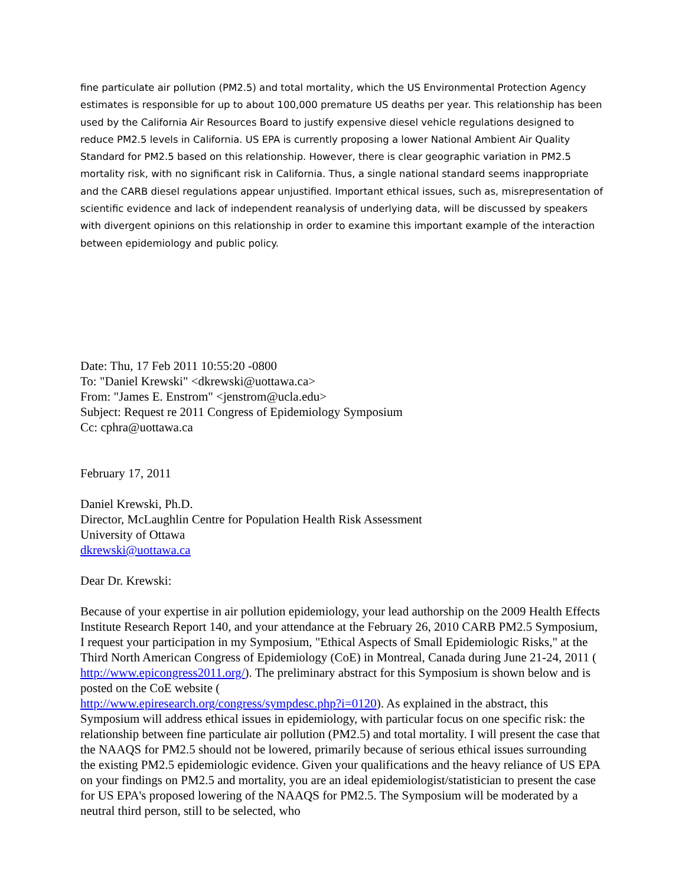fine particulate air pollution (PM2.5) and total mortality, which the US Environmental Protection Agency estimates is responsible for up to about 100,000 premature US deaths per year. This relationship has been used by the California Air Resources Board to justify expensive diesel vehicle regulations designed to reduce PM2.5 levels in California. US EPA is currently proposing a lower National Ambient Air Quality Standard for PM2.5 based on this relationship. However, there is clear geographic variation in PM2.5 mortality risk, with no significant risk in California. Thus, a single national standard seems inappropriate and the CARB diesel regulations appear unjustified. Important ethical issues, such as, misrepresentation of scientific evidence and lack of independent reanalysis of underlying data, will be discussed by speakers with divergent opinions on this relationship in order to examine this important example of the interaction between epidemiology and public policy.
Date: Thu, 17 Feb 2011 10:55:20 -0800
To: "Daniel Krewski" <dkrewski@uottawa.ca>
From: "James E. Enstrom" <jenstrom@ucla.edu>
Subject: Request re 2011 Congress of Epidemiology Symposium
Cc: cphra@uottawa.ca
February 17, 2011
Daniel Krewski, Ph.D.
Director, McLaughlin Centre for Population Health Risk Assessment
University of Ottawa
dkrewski@uottawa.ca
Dear Dr. Krewski:
Because of your expertise in air pollution epidemiology, your lead authorship on the 2009 Health Effects Institute Research Report 140, and your attendance at the February 26, 2010 CARB PM2.5 Symposium, I request your participation in my Symposium, "Ethical Aspects of Small Epidemiologic Risks," at the Third North American Congress of Epidemiology (CoE) in Montreal, Canada during June 21-24, 2011 ( http://www.epicongress2011.org/). The preliminary abstract for this Symposium is shown below and is posted on the CoE website (
http://www.epiresearch.org/congress/sympdesc.php?i=0120). As explained in the abstract, this Symposium will address ethical issues in epidemiology, with particular focus on one specific risk: the relationship between fine particulate air pollution (PM2.5) and total mortality. I will present the case that the NAAQS for PM2.5 should not be lowered, primarily because of serious ethical issues surrounding the existing PM2.5 epidemiologic evidence. Given your qualifications and the heavy reliance of US EPA on your findings on PM2.5 and mortality, you are an ideal epidemiologist/statistician to present the case for US EPA's proposed lowering of the NAAQS for PM2.5. The Symposium will be moderated by a neutral third person, still to be selected, who